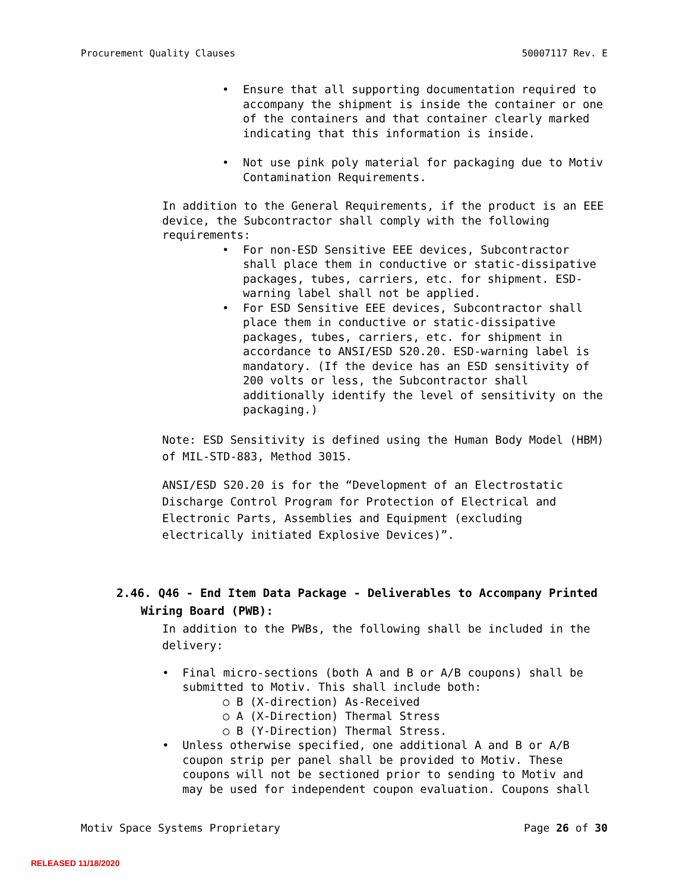Procurement Quality Clauses 50007117 Rev. E
• Ensure that all supporting documentation required to accompany the shipment is inside the container or one of the containers and that container clearly marked indicating that this information is inside.
• Not use pink poly material for packaging due to Motiv Contamination Requirements.
In addition to the General Requirements, if the product is an EEE device, the Subcontractor shall comply with the following requirements:
• For non-ESD Sensitive EEE devices, Subcontractor shall place them in conductive or static-dissipative packages, tubes, carriers, etc. for shipment. ESD-warning label shall not be applied.
• For ESD Sensitive EEE devices, Subcontractor shall place them in conductive or static-dissipative packages, tubes, carriers, etc. for shipment in accordance to ANSI/ESD S20.20. ESD-warning label is mandatory. (If the device has an ESD sensitivity of 200 volts or less, the Subcontractor shall additionally identify the level of sensitivity on the packaging.)
Note: ESD Sensitivity is defined using the Human Body Model (HBM) of MIL-STD-883, Method 3015.
ANSI/ESD S20.20 is for the “Development of an Electrostatic Discharge Control Program for Protection of Electrical and Electronic Parts, Assemblies and Equipment (excluding electrically initiated Explosive Devices)”.
2.46. Q46 - End Item Data Package - Deliverables to Accompany Printed Wiring Board (PWB):
In addition to the PWBs, the following shall be included in the delivery:
• Final micro-sections (both A and B or A/B coupons) shall be submitted to Motiv. This shall include both:
○ B (X-direction) As-Received
○ A (X-Direction) Thermal Stress
○ B (Y-Direction) Thermal Stress.
• Unless otherwise specified, one additional A and B or A/B coupon strip per panel shall be provided to Motiv. These coupons will not be sectioned prior to sending to Motiv and may be used for independent coupon evaluation. Coupons shall
Motiv Space Systems Proprietary Page 26 of 30
RELEASED 11/18/2020